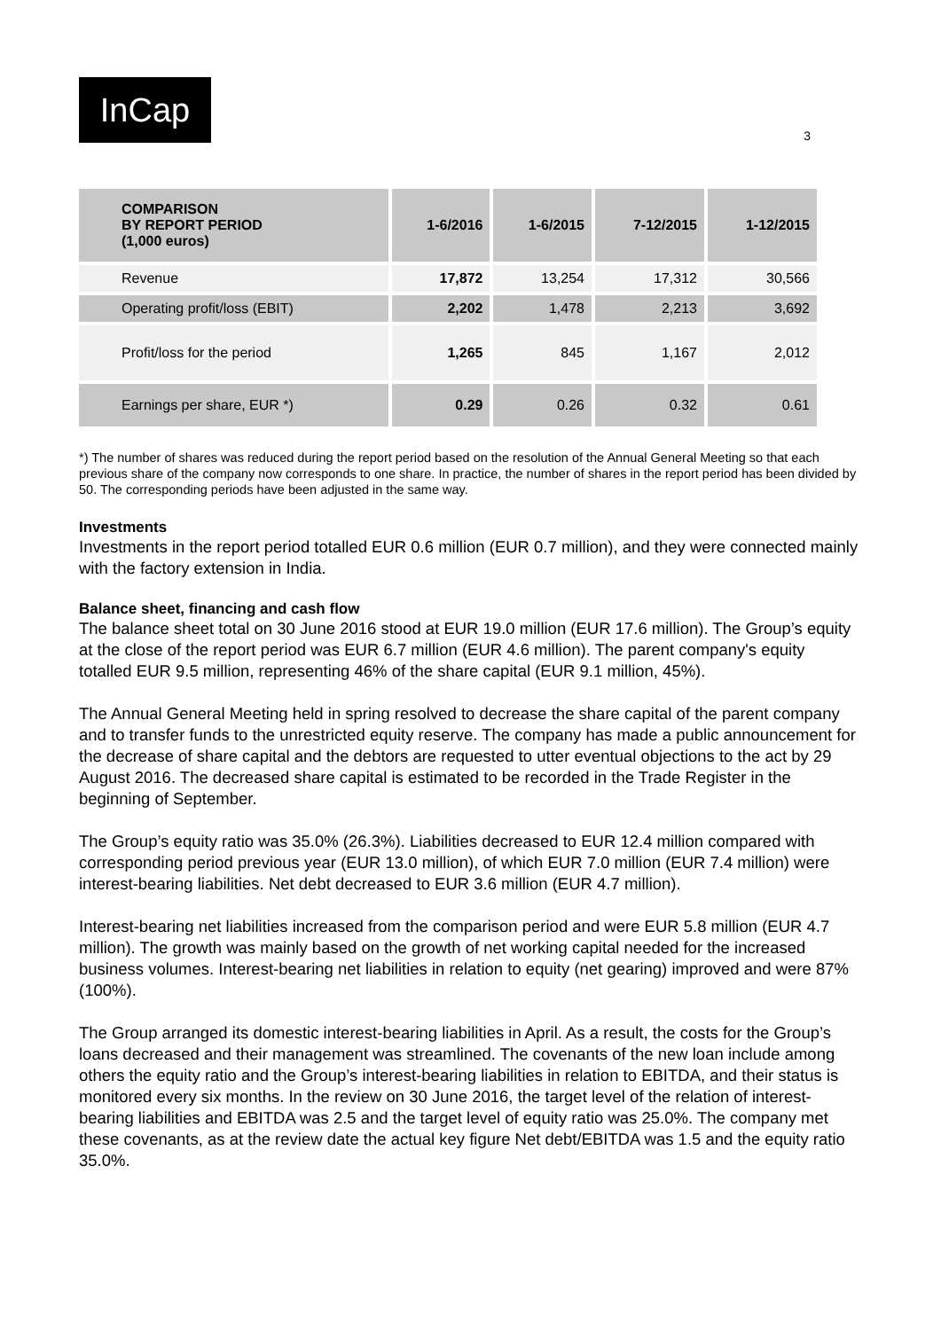InCap
3
| COMPARISON BY REPORT PERIOD (1,000 euros) | 1-6/2016 | 1-6/2015 | 7-12/2015 | 1-12/2015 |
| --- | --- | --- | --- | --- |
| Revenue | 17,872 | 13,254 | 17,312 | 30,566 |
| Operating profit/loss (EBIT) | 2,202 | 1,478 | 2,213 | 3,692 |
| Profit/loss for the period | 1,265 | 845 | 1,167 | 2,012 |
| Earnings per share, EUR *) | 0.29 | 0.26 | 0.32 | 0.61 |
*) The number of shares was reduced during the report period based on the resolution of the Annual General Meeting so that each previous share of the company now corresponds to one share. In practice, the number of shares in the report period has been divided by 50. The corresponding periods have been adjusted in the same way.
Investments
Investments in the report period totalled EUR 0.6 million (EUR 0.7 million), and they were connected mainly with the factory extension in India.
Balance sheet, financing and cash flow
The balance sheet total on 30 June 2016 stood at EUR 19.0 million (EUR 17.6 million). The Group’s equity at the close of the report period was EUR 6.7 million (EUR 4.6 million). The parent company's equity totalled EUR 9.5 million, representing 46% of the share capital (EUR 9.1 million, 45%).
The Annual General Meeting held in spring resolved to decrease the share capital of the parent company and to transfer funds to the unrestricted equity reserve. The company has made a public announcement for the decrease of share capital and the debtors are requested to utter eventual objections to the act by 29 August 2016. The decreased share capital is estimated to be recorded in the Trade Register in the beginning of September.
The Group’s equity ratio was 35.0% (26.3%). Liabilities decreased to EUR 12.4 million compared with corresponding period previous year (EUR 13.0 million), of which EUR 7.0 million (EUR 7.4 million) were interest-bearing liabilities. Net debt decreased to EUR 3.6 million (EUR 4.7 million).
Interest-bearing net liabilities increased from the comparison period and were EUR 5.8 million (EUR 4.7 million). The growth was mainly based on the growth of net working capital needed for the increased business volumes. Interest-bearing net liabilities in relation to equity (net gearing) improved and were 87% (100%).
The Group arranged its domestic interest-bearing liabilities in April. As a result, the costs for the Group’s loans decreased and their management was streamlined. The covenants of the new loan include among others the equity ratio and the Group’s interest-bearing liabilities in relation to EBITDA, and their status is monitored every six months. In the review on 30 June 2016, the target level of the relation of interest-bearing liabilities and EBITDA was 2.5 and the target level of equity ratio was 25.0%. The company met these covenants, as at the review date the actual key figure Net debt/EBITDA was 1.5 and the equity ratio 35.0%.